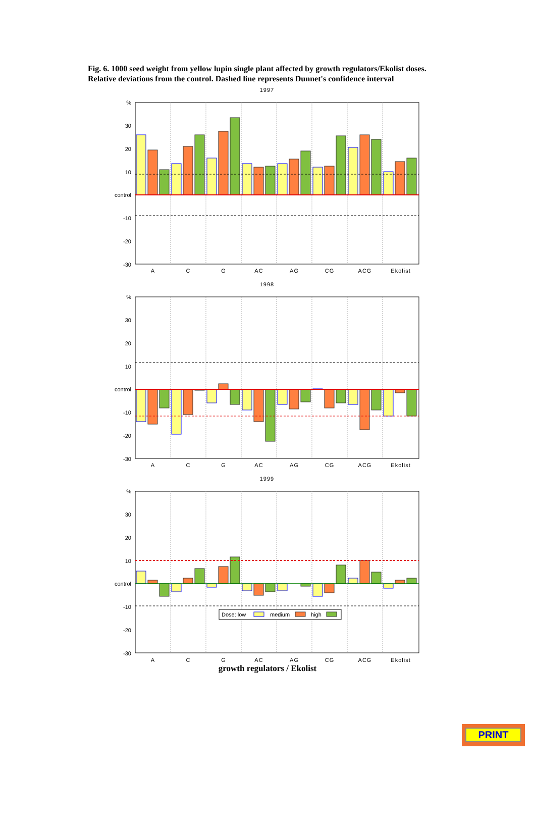Fig. 6. 1000 seed weight from yellow lupin single plant affected by growth regulators/Ekolist doses. Relative deviations from the control. Dashed line represents Dunnet's confidence interval
1997
%
30
20
10
control
-10
-20
-30
A
C
G
AC
AG
CG
ACG
Ekolist
1998
%
30
20
10
control
-10
-20
-30
A
C
G
AC
AG
CG
ACG
Ekolist
1999
%
30
20
10
control
-10
-20
-30
Dose: low
medium
high
A
C
G
AC
AG
CG
ACG
Ekolist
growth regulators / Ekolist
PRINT